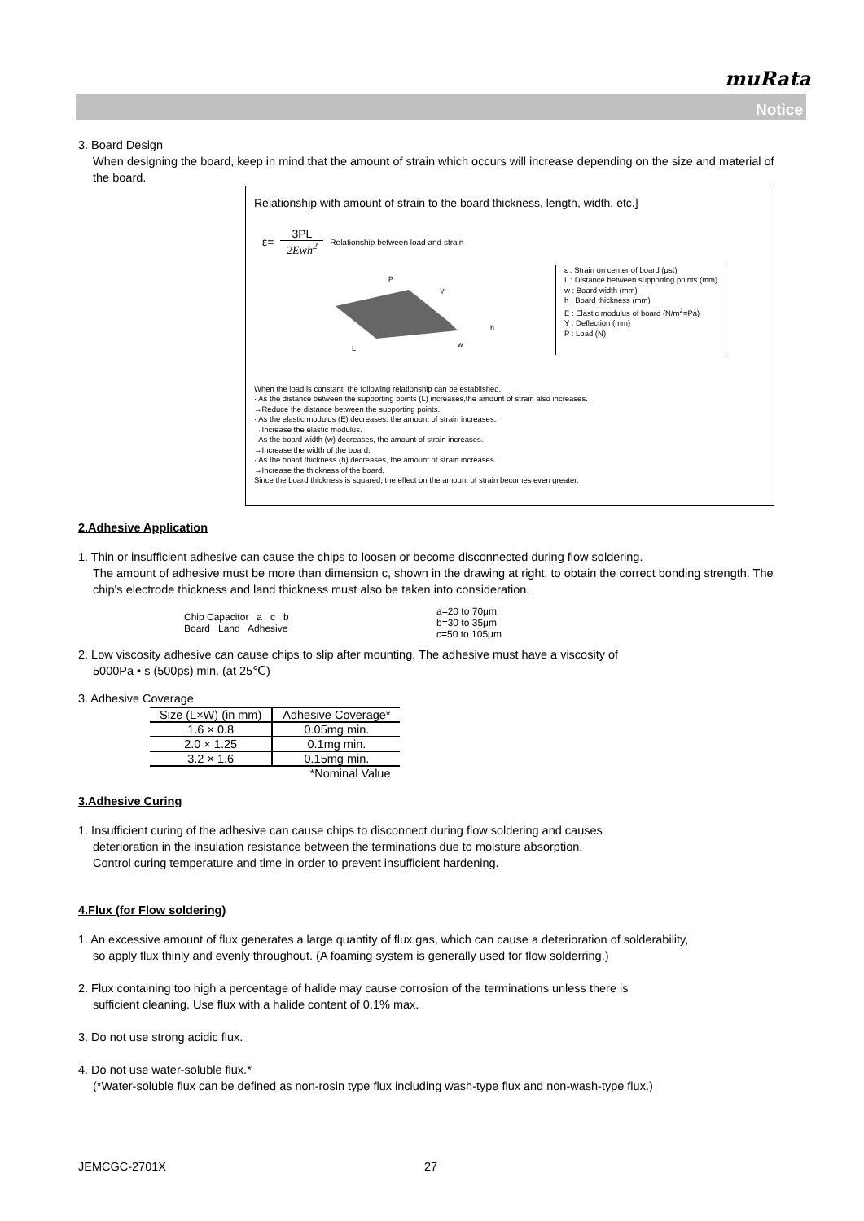muRata
Notice
3. Board Design
When designing the board, keep in mind that the amount of strain which occurs will increase depending on the size and material of the board.
Relationship with amount of strain to the board thickness, length, width, etc.]
ε= 3PL
2Ewh<sup>2</sup> Relationship between load and strain
P
Y
h
L
w
ε : Strain on center of board (μst)
L : Distance between supporting points (mm)
w : Board width (mm)
h : Board thickness (mm)
E : Elastic modulus of board (N/m<sup>2</sup>=Pa)
Y : Deflection (mm)
P : Load (N)
When the load is constant, the following relationship can be established.
· As the distance between the supporting points (L) increases,the amount of strain also increases.
→Reduce the distance between the supporting points.
· As the elastic modulus (E) decreases, the amount of strain increases.
→Increase the elastic modulus.
· As the board width (w) decreases, the amount of strain increases.
→Increase the width of the board.
· As the board thickness (h) decreases, the amount of strain increases.
→Increase the thickness of the board.
Since the board thickness is squared, the effect on the amount of strain becomes even greater.
2.Adhesive Application
1. Thin or insufficient adhesive can cause the chips to loosen or become disconnected during flow soldering.
The amount of adhesive must be more than dimension c, shown in the drawing at right, to obtain the correct bonding strength. The chip's electrode thickness and land thickness must also be taken into consideration.
Chip Capacitor a c b
Board Land Adhesive
a=20 to 70μm
b=30 to 35μm
c=50 to 105μm
2. Low viscosity adhesive can cause chips to slip after mounting. The adhesive must have a viscosity of
5000Pa • s (500ps) min. (at 25℃)
3. Adhesive Coverage
| Size (L×W) (in mm) | Adhesive Coverage* |
| --- | --- |
| 1.6 × 0.8 | 0.05mg min. |
| 2.0 × 1.25 | 0.1mg min. |
| 3.2 × 1.6 | 0.15mg min. |
| | *Nominal Value |
3.Adhesive Curing
1. Insufficient curing of the adhesive can cause chips to disconnect during flow soldering and causes
deterioration in the insulation resistance between the terminations due to moisture absorption.
Control curing temperature and time in order to prevent insufficient hardening.
4.Flux (for Flow soldering)
1. An excessive amount of flux generates a large quantity of flux gas, which can cause a deterioration of solderability,
so apply flux thinly and evenly throughout. (A foaming system is generally used for flow solderring.)
2. Flux containing too high a percentage of halide may cause corrosion of the terminations unless there is
sufficient cleaning. Use flux with a halide content of 0.1% max.
3. Do not use strong acidic flux.
4. Do not use water-soluble flux.*
(*Water-soluble flux can be defined as non-rosin type flux including wash-type flux and non-wash-type flux.)
JEMCGC-2701X 27